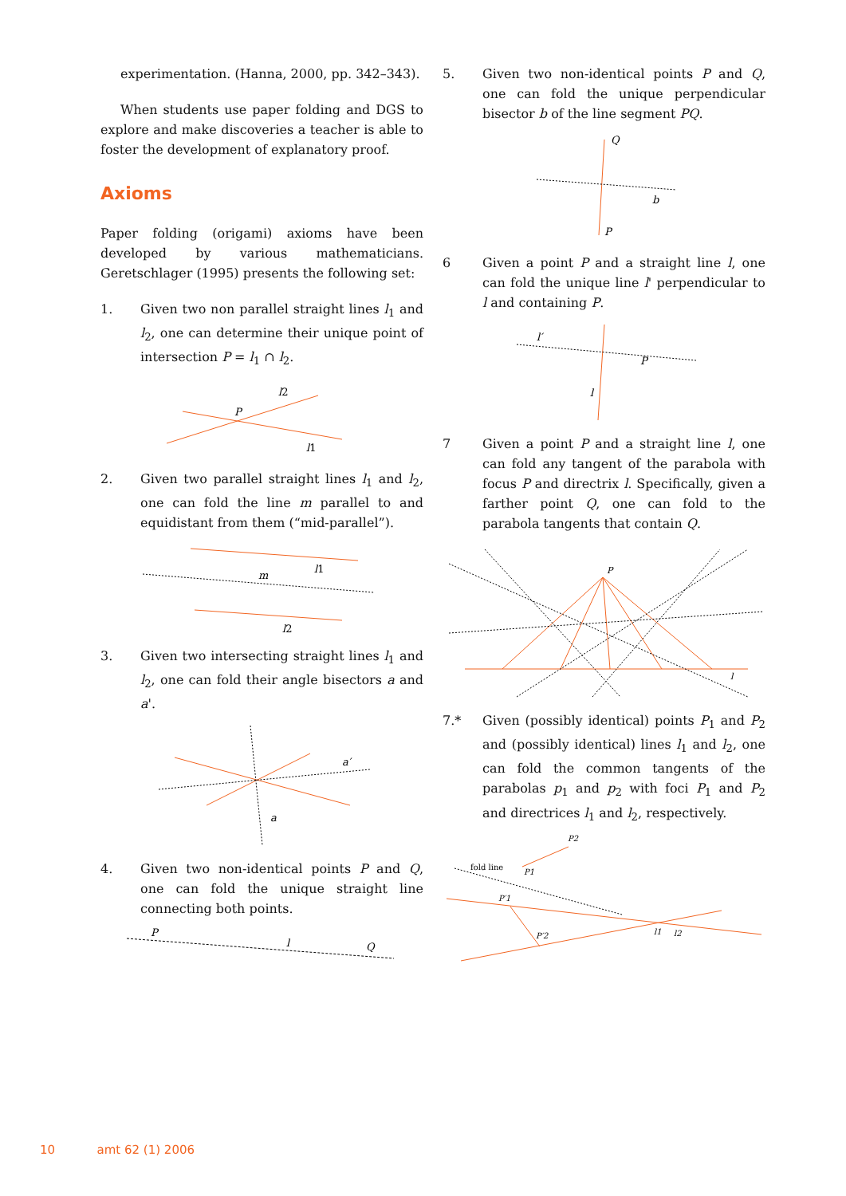experimentation. (Hanna, 2000, pp. 342–343).
When students use paper folding and DGS to explore and make discoveries a teacher is able to foster the development of explanatory proof.
Axioms
Paper folding (origami) axioms have been developed by various mathematicians. Geretschlager (1995) presents the following set:
1. Given two non parallel straight lines l<sub>1</sub> and l<sub>2</sub>, one can determine their unique point of intersection P = l<sub>1</sub> ∩ l<sub>2</sub>.
l2
P
l1
2. Given two parallel straight lines l<sub>1</sub> and l<sub>2</sub>, one can fold the line m parallel to and equidistant from them (“mid-parallel”).
m
l1
l2
3. Given two intersecting straight lines l<sub>1</sub> and l<sub>2</sub>, one can fold their angle bisectors a and a'.
a
a′
4. Given two non-identical points P and Q, one can fold the unique straight line connecting both points.
P
l
Q
5. Given two non-identical points P and Q, one can fold the unique perpendicular bisector b of the line segment PQ.
Q
b
P
6 Given a point P and a straight line l, one can fold the unique line l' perpendicular to l and containing P.
l′
P
l
7 Given a point P and a straight line l, one can fold any tangent of the parabola with focus P and directrix l. Specifically, given a farther point Q, one can fold to the parabola tangents that contain Q.
P
l
7.* Given (possibly identical) points P<sub>1</sub> and P<sub>2</sub> and (possibly identical) lines l<sub>1</sub> and l<sub>2</sub>, one can fold the common tangents of the parabolas p<sub>1</sub> and p<sub>2</sub> with foci P<sub>1</sub> and P<sub>2</sub> and directrices l<sub>1</sub> and l<sub>2</sub>, respectively.
fold line
P1
P2
P′1
P′2
l1
l2
10 amt 62 (1) 2006